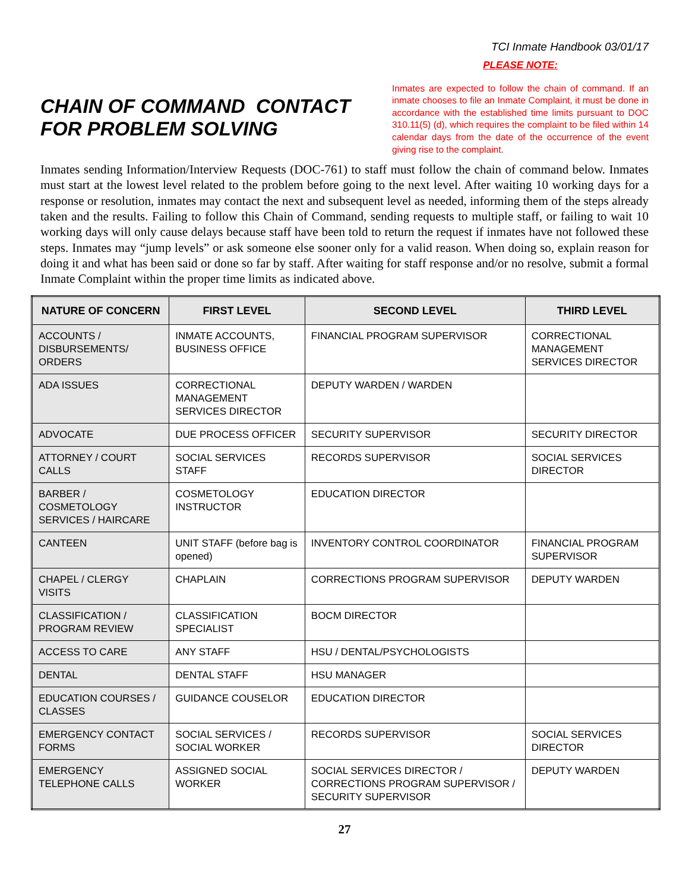TCI Inmate Handbook 03/01/17
CHAIN OF COMMAND CONTACT FOR PROBLEM SOLVING
PLEASE NOTE:
Inmates are expected to follow the chain of command. If an inmate chooses to file an Inmate Complaint, it must be done in accordance with the established time limits pursuant to DOC 310.11(5) (d), which requires the complaint to be filed within 14 calendar days from the date of the occurrence of the event giving rise to the complaint.
Inmates sending Information/Interview Requests (DOC-761) to staff must follow the chain of command below. Inmates must start at the lowest level related to the problem before going to the next level. After waiting 10 working days for a response or resolution, inmates may contact the next and subsequent level as needed, informing them of the steps already taken and the results. Failing to follow this Chain of Command, sending requests to multiple staff, or failing to wait 10 working days will only cause delays because staff have been told to return the request if inmates have not followed these steps. Inmates may “jump levels” or ask someone else sooner only for a valid reason. When doing so, explain reason for doing it and what has been said or done so far by staff. After waiting for staff response and/or no resolve, submit a formal Inmate Complaint within the proper time limits as indicated above.
| NATURE OF CONCERN | FIRST LEVEL | SECOND LEVEL | THIRD LEVEL |
| --- | --- | --- | --- |
| ACCOUNTS / DISBURSEMENTS/ ORDERS | INMATE ACCOUNTS, BUSINESS OFFICE | FINANCIAL PROGRAM SUPERVISOR | CORRECTIONAL MANAGEMENT SERVICES DIRECTOR |
| ADA ISSUES | CORRECTIONAL MANAGEMENT SERVICES DIRECTOR | DEPUTY WARDEN / WARDEN | |
| ADVOCATE | DUE PROCESS OFFICER | SECURITY SUPERVISOR | SECURITY DIRECTOR |
| ATTORNEY / COURT CALLS | SOCIAL SERVICES STAFF | RECORDS SUPERVISOR | SOCIAL SERVICES DIRECTOR |
| BARBER / COSMETOLOGY SERVICES / HAIRCARE | COSMETOLOGY INSTRUCTOR | EDUCATION DIRECTOR | |
| CANTEEN | UNIT STAFF (before bag is opened) | INVENTORY CONTROL COORDINATOR | FINANCIAL PROGRAM SUPERVISOR |
| CHAPEL / CLERGY VISITS | CHAPLAIN | CORRECTIONS PROGRAM SUPERVISOR | DEPUTY WARDEN |
| CLASSIFICATION / PROGRAM REVIEW | CLASSIFICATION SPECIALIST | BOCM DIRECTOR | |
| ACCESS TO CARE | ANY STAFF | HSU / DENTAL/PSYCHOLOGISTS | |
| DENTAL | DENTAL STAFF | HSU MANAGER | |
| EDUCATION COURSES / CLASSES | GUIDANCE COUSELOR | EDUCATION DIRECTOR | |
| EMERGENCY CONTACT FORMS | SOCIAL SERVICES / SOCIAL WORKER | RECORDS SUPERVISOR | SOCIAL SERVICES DIRECTOR |
| EMERGENCY TELEPHONE CALLS | ASSIGNED SOCIAL WORKER | SOCIAL SERVICES DIRECTOR / CORRECTIONS PROGRAM SUPERVISOR / SECURITY SUPERVISOR | DEPUTY WARDEN |
27